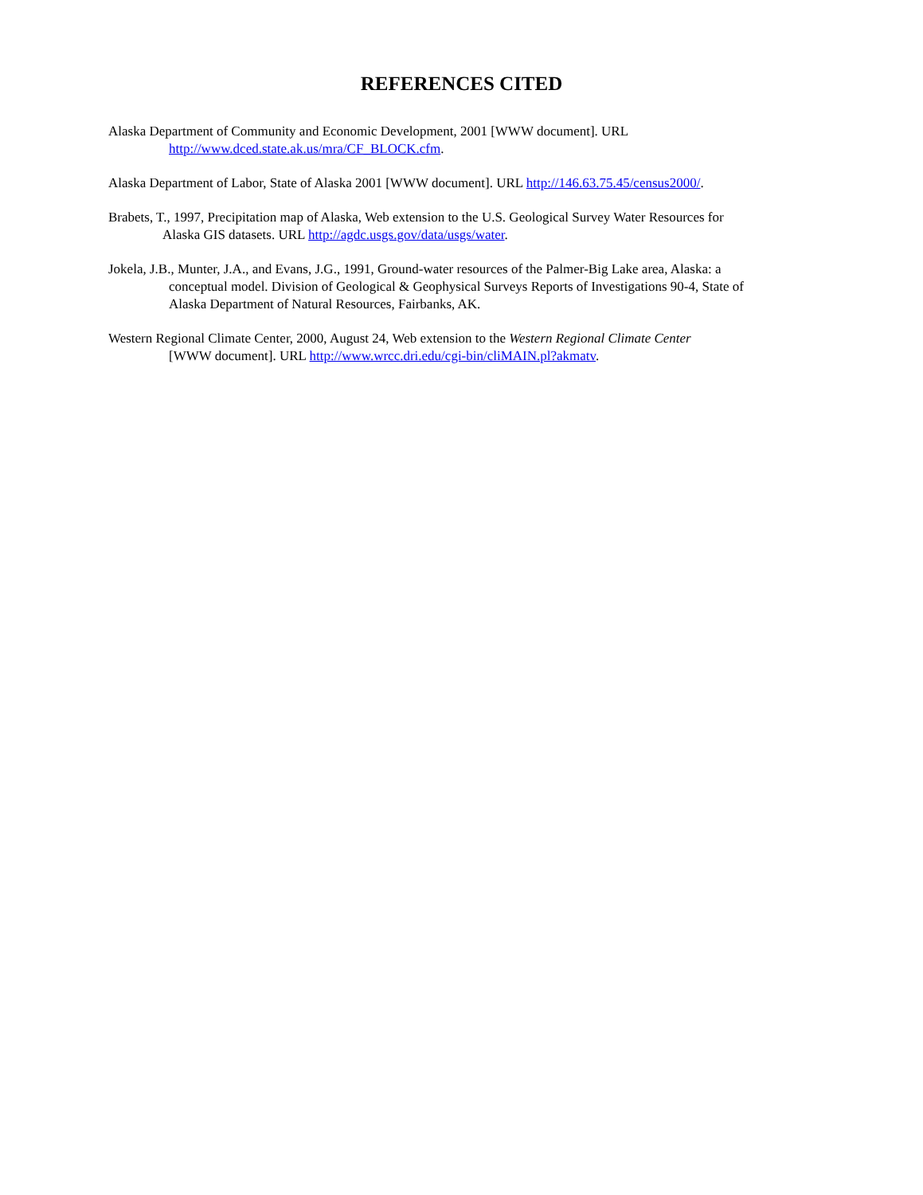REFERENCES CITED
Alaska Department of Community and Economic Development, 2001 [WWW document]. URL
http://www.dced.state.ak.us/mra/CF_BLOCK.cfm.
Alaska Department of Labor, State of Alaska 2001 [WWW document]. URL http://146.63.75.45/census2000/.
Brabets, T., 1997, Precipitation map of Alaska, Web extension to the U.S. Geological Survey Water Resources for
Alaska GIS datasets. URL http://agdc.usgs.gov/data/usgs/water.
Jokela, J.B., Munter, J.A., and Evans, J.G., 1991, Ground-water resources of the Palmer-Big Lake area, Alaska: a
conceptual model. Division of Geological & Geophysical Surveys Reports of Investigations 90-4, State of
Alaska Department of Natural Resources, Fairbanks, AK.
Western Regional Climate Center, 2000, August 24, Web extension to the Western Regional Climate Center
[WWW document]. URL http://www.wrcc.dri.edu/cgi-bin/cliMAIN.pl?akmatv.